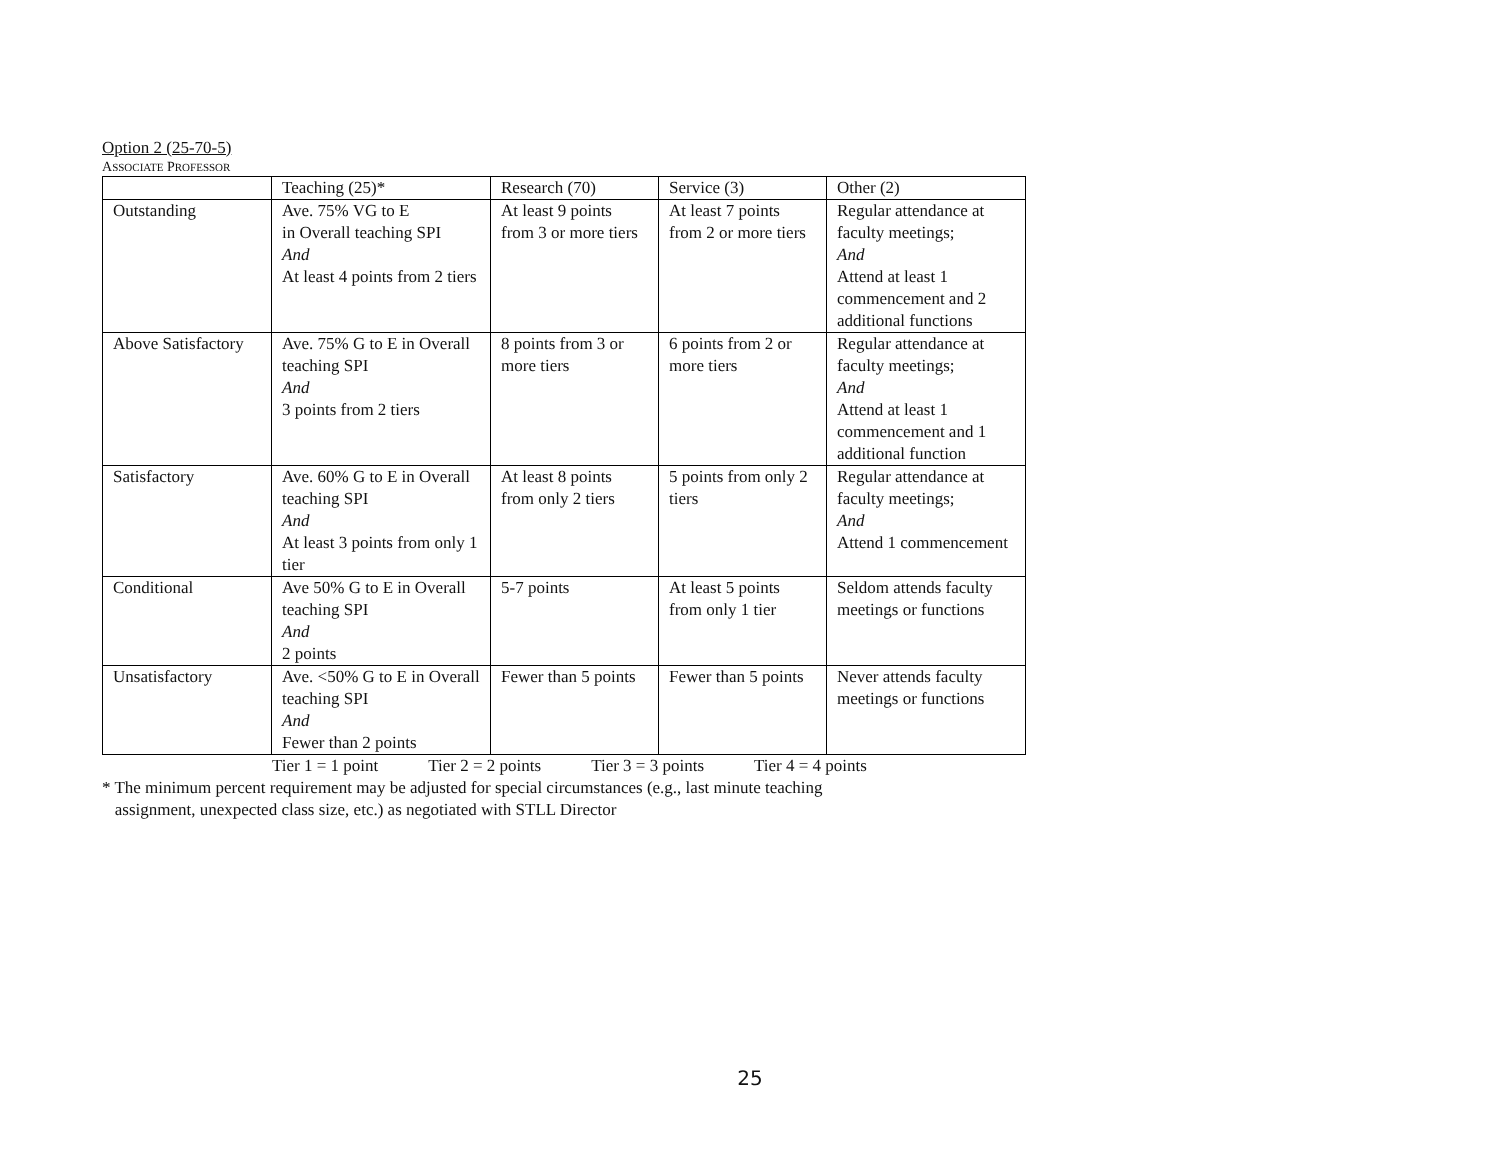Option 2 (25-70-5)
ASSOCIATE PROFESSOR
| | Teaching (25)* | Research (70) | Service (3) | Other (2) |
| Outstanding | Ave. 75% VG to E in Overall teaching SPI And At least 4 points from 2 tiers | At least 9 points from 3 or more tiers | At least 7 points from 2 or more tiers | Regular attendance at faculty meetings; And Attend at least 1 commencement and 2 additional functions |
| Above Satisfactory | Ave. 75% G to E in Overall teaching SPI And 3 points from 2 tiers | 8 points from 3 or more tiers | 6 points from 2 or more tiers | Regular attendance at faculty meetings; And Attend at least 1 commencement and 1 additional function |
| Satisfactory | Ave. 60% G to E in Overall teaching SPI And At least 3 points from only 1 tier | At least 8 points from only 2 tiers | 5 points from only 2 tiers | Regular attendance at faculty meetings; And Attend 1 commencement |
| Conditional | Ave 50% G to E in Overall teaching SPI And 2 points | 5-7 points | At least 5 points from only 1 tier | Seldom attends faculty meetings or functions |
| Unsatisfactory | Ave. <50% G to E in Overall teaching SPI And Fewer than 2 points | Fewer than 5 points | Fewer than 5 points | Never attends faculty meetings or functions |
Tier 1 = 1 point Tier 2 = 2 points Tier 3 = 3 points Tier 4 = 4 points
* The minimum percent requirement may be adjusted for special circumstances (e.g., last minute teaching
assignment, unexpected class size, etc.) as negotiated with STLL Director
25